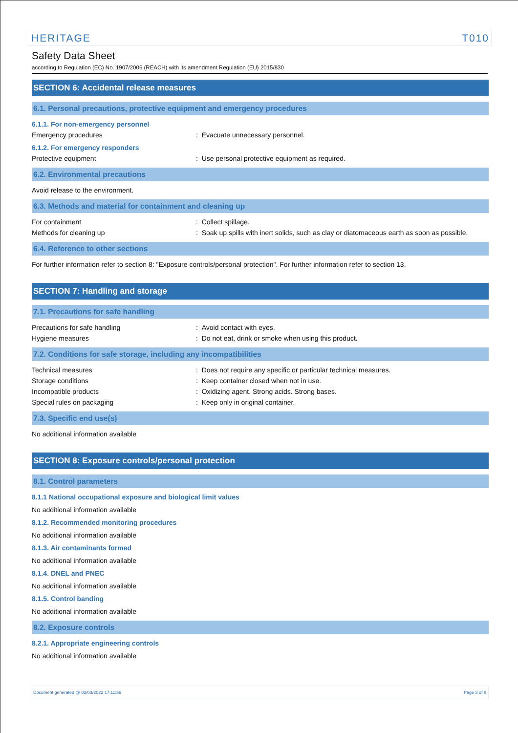HERITAGE T010
Safety Data Sheet
according to Regulation (EC) No. 1907/2006 (REACH) with its amendment Regulation (EU) 2015/830
SECTION 6: Accidental release measures
6.1. Personal precautions, protective equipment and emergency procedures
6.1.1. For non-emergency personnel
Emergency procedures : Evacuate unnecessary personnel.
6.1.2. For emergency responders
Protective equipment : Use personal protective equipment as required.
6.2. Environmental precautions
Avoid release to the environment.
6.3. Methods and material for containment and cleaning up
For containment : Collect spillage.
Methods for cleaning up : Soak up spills with inert solids, such as clay or diatomaceous earth as soon as possible.
6.4. Reference to other sections
For further information refer to section 8: "Exposure controls/personal protection". For further information refer to section 13.
SECTION 7: Handling and storage
7.1. Precautions for safe handling
Precautions for safe handling : Avoid contact with eyes.
Hygiene measures : Do not eat, drink or smoke when using this product.
7.2. Conditions for safe storage, including any incompatibilities
Technical measures : Does not require any specific or particular technical measures.
Storage conditions : Keep container closed when not in use.
Incompatible products : Oxidizing agent. Strong acids. Strong bases.
Special rules on packaging : Keep only in original container.
7.3. Specific end use(s)
No additional information available
SECTION 8: Exposure controls/personal protection
8.1. Control parameters
8.1.1 National occupational exposure and biological limit values
No additional information available
8.1.2. Recommended monitoring procedures
No additional information available
8.1.3. Air contaminants formed
No additional information available
8.1.4. DNEL and PNEC
No additional information available
8.1.5. Control banding
No additional information available
8.2. Exposure controls
8.2.1. Appropriate engineering controls
No additional information available
Document generated @ 02/03/2022 17:11:56 Page 3 of 8